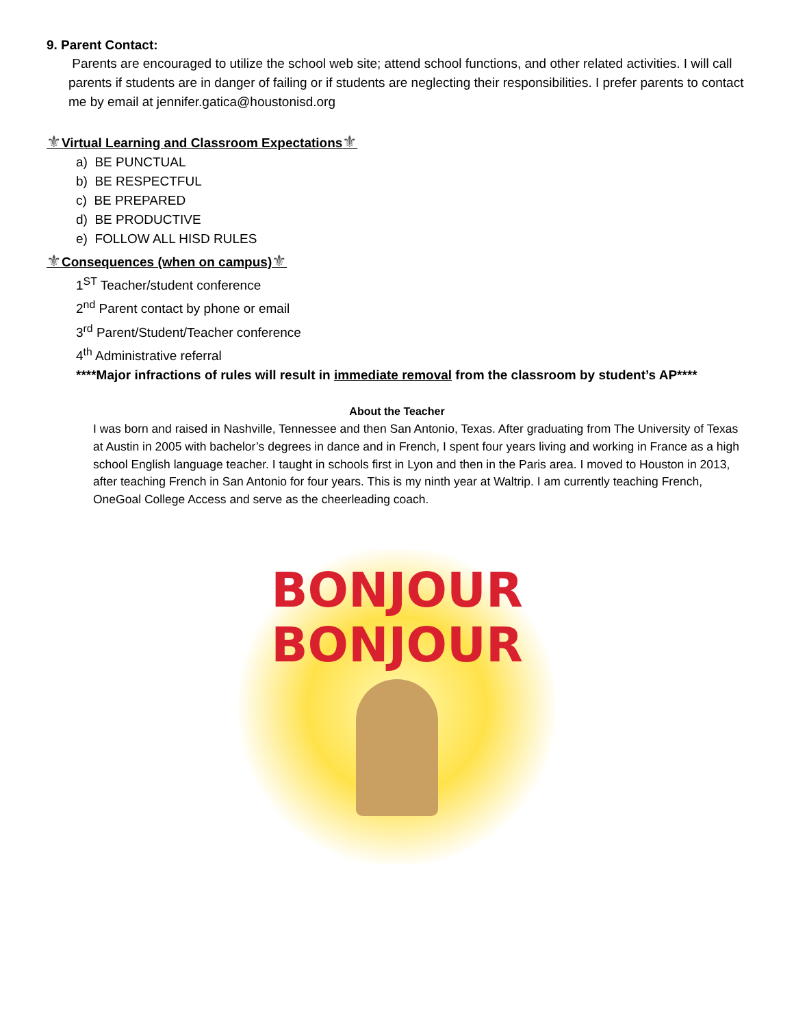9. Parent Contact:
Parents are encouraged to utilize the school web site; attend school functions, and other related activities. I will call parents if students are in danger of failing or if students are neglecting their responsibilities. I prefer parents to contact me by email at jennifer.gatica@houstonisd.org
⚜Virtual Learning and Classroom Expectations⚜
a) BE PUNCTUAL
b) BE RESPECTFUL
c) BE PREPARED
d) BE PRODUCTIVE
e) FOLLOW ALL HISD RULES
⚜Consequences (when on campus)⚜
1<sup>ST</sup> Teacher/student conference
2<sup>nd</sup> Parent contact by phone or email
3<sup>rd</sup> Parent/Student/Teacher conference
4<sup>th</sup> Administrative referral
****Major infractions of rules will result in immediate removal from the classroom by student’s AP****
About the Teacher
I was born and raised in Nashville, Tennessee and then San Antonio, Texas. After graduating from The University of Texas at Austin in 2005 with bachelor’s degrees in dance and in French, I spent four years living and working in France as a high school English language teacher. I taught in schools first in Lyon and then in the Paris area. I moved to Houston in 2013, after teaching French in San Antonio for four years. This is my ninth year at Waltrip. I am currently teaching French, OneGoal College Access and serve as the cheerleading coach.
BONJOUR
BONJOUR